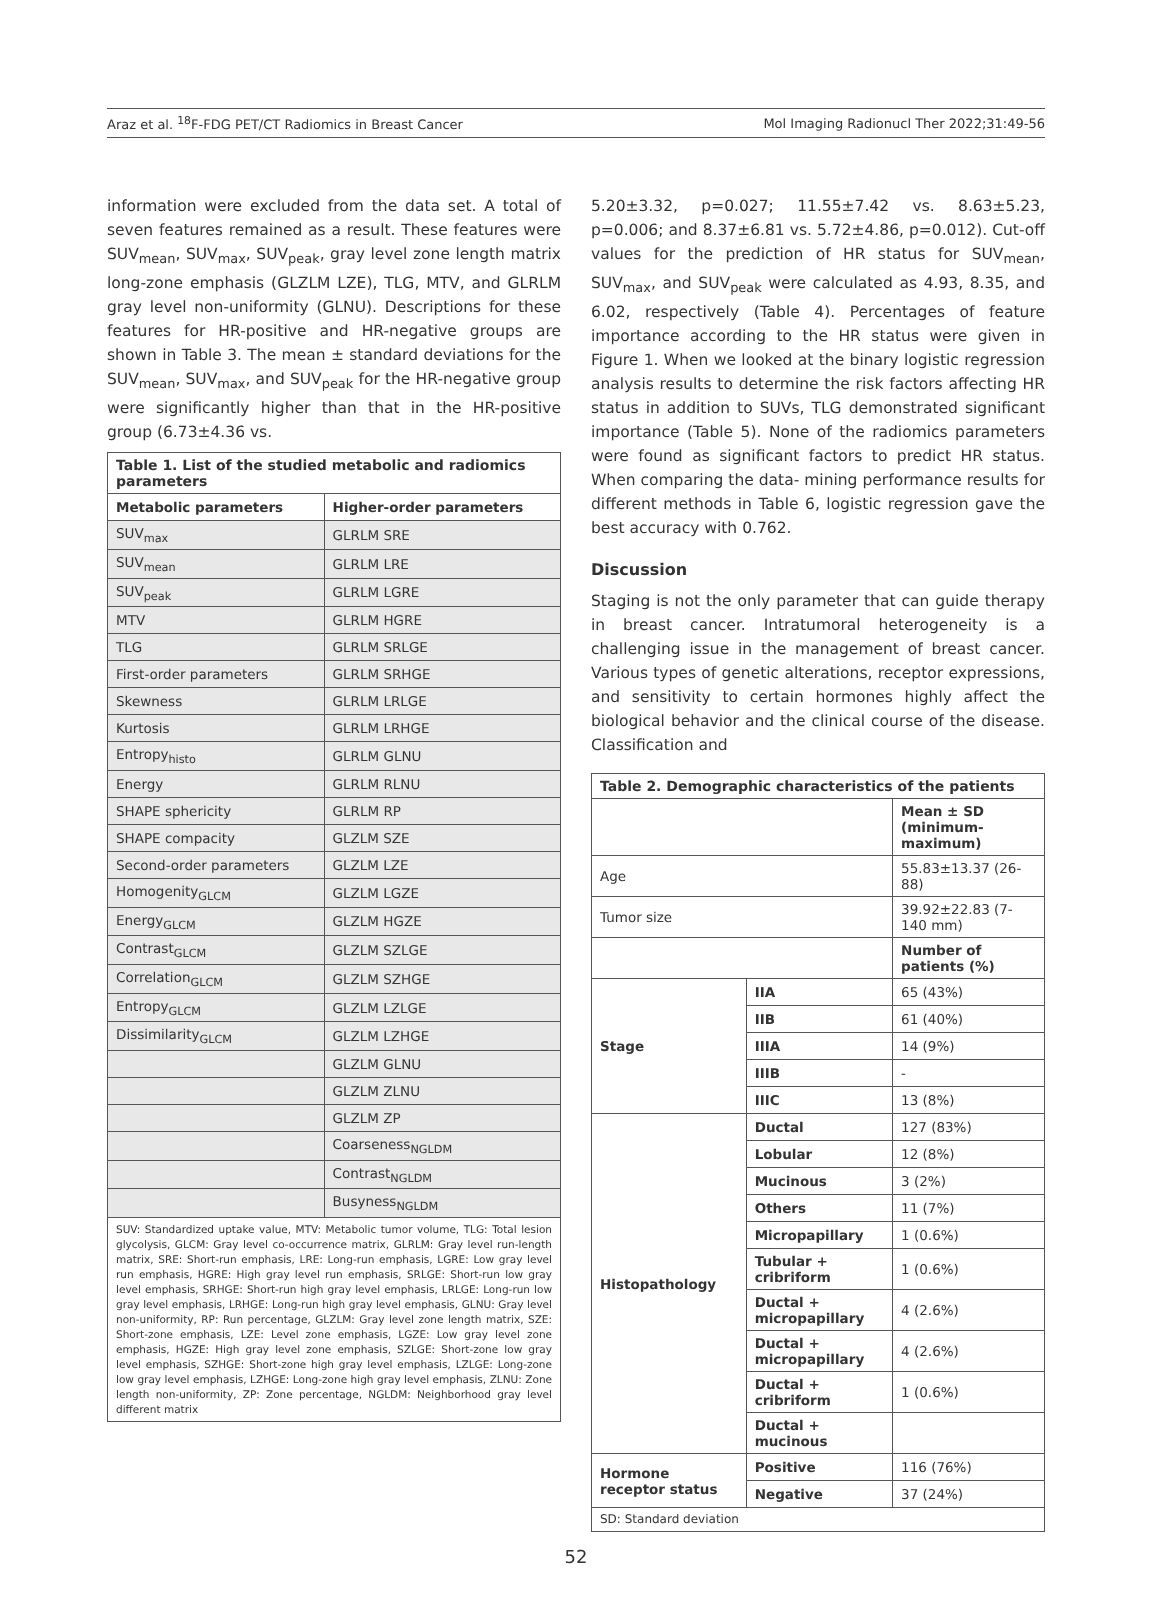Araz et al. <sup>18</sup>F-FDG PET/CT Radiomics in Breast Cancer Mol Imaging Radionucl Ther 2022;31:49-56
information were excluded from the data set. A total of seven features remained as a result. These features were SUV<sub>mean</sub>, SUV<sub>max</sub>, SUV<sub>peak</sub>, gray level zone length matrix long-zone emphasis (GLZLM LZE), TLG, MTV, and GLRLM gray level non-uniformity (GLNU). Descriptions for these features for HR-positive and HR-negative groups are shown in Table 3. The mean ± standard deviations for the SUV<sub>mean</sub>, SUV<sub>max</sub>, and SUV<sub>peak</sub> for the HR-negative group were significantly higher than that in the HR-positive group (6.73±4.36 vs.
Table 1. List of the studied metabolic and radiomics parameters
| Metabolic parameters | Higher-order parameters |
| --- | --- |
| SUV<sub>max</sub> | GLRLM SRE |
| SUV<sub>mean</sub> | GLRLM LRE |
| SUV<sub>peak</sub> | GLRLM LGRE |
| MTV | GLRLM HGRE |
| TLG | GLRLM SRLGE |
| First-order parameters | GLRLM SRHGE |
| Skewness | GLRLM LRLGE |
| Kurtosis | GLRLM LRHGE |
| Entropy<sub>histo</sub> | GLRLM GLNU |
| Energy | GLRLM RLNU |
| SHAPE sphericity | GLRLM RP |
| SHAPE compacity | GLZLM SZE |
| Second-order parameters | GLZLM LZE |
| Homogenity<sub>GLCM</sub> | GLZLM LGZE |
| Energy<sub>GLCM</sub> | GLZLM HGZE |
| Contrast<sub>GLCM</sub> | GLZLM SZLGE |
| Correlation<sub>GLCM</sub> | GLZLM SZHGE |
| Entropy<sub>GLCM</sub> | GLZLM LZLGE |
| Dissimilarity<sub>GLCM</sub> | GLZLM LZHGE |
| | GLZLM GLNU |
| | GLZLM ZLNU |
| | GLZLM ZP |
| | Coarseness<sub>NGLDM</sub> |
| | Contrast<sub>NGLDM</sub> |
| | Busyness<sub>NGLDM</sub> |
SUV: Standardized uptake value, MTV: Metabolic tumor volume, TLG: Total lesion glycolysis, GLCM: Gray level co-occurrence matrix, GLRLM: Gray level run-length matrix, SRE: Short-run emphasis, LRE: Long-run emphasis, LGRE: Low gray level run emphasis, HGRE: High gray level run emphasis, SRLGE: Short-run low gray level emphasis, SRHGE: Short-run high gray level emphasis, LRLGE: Long-run low gray level emphasis, LRHGE: Long-run high gray level emphasis, GLNU: Gray level non-uniformity, RP: Run percentage, GLZLM: Gray level zone length matrix, SZE: Short-zone emphasis, LZE: Level zone emphasis, LGZE: Low gray level zone emphasis, HGZE: High gray level zone emphasis, SZLGE: Short-zone low gray level emphasis, SZHGE: Short-zone high gray level emphasis, LZLGE: Long-zone low gray level emphasis, LZHGE: Long-zone high gray level emphasis, ZLNU: Zone length non-uniformity, ZP: Zone percentage, NGLDM: Neighborhood gray level different matrix
5.20±3.32, p=0.027; 11.55±7.42 vs. 8.63±5.23, p=0.006; and 8.37±6.81 vs. 5.72±4.86, p=0.012). Cut-off values for the prediction of HR status for SUV<sub>mean</sub>, SUV<sub>max</sub>, and SUV<sub>peak</sub> were calculated as 4.93, 8.35, and 6.02, respectively (Table 4). Percentages of feature importance according to the HR status were given in Figure 1. When we looked at the binary logistic regression analysis results to determine the risk factors affecting HR status in addition to SUVs, TLG demonstrated significant importance (Table 5). None of the radiomics parameters were found as significant factors to predict HR status. When comparing the data- mining performance results for different methods in Table 6, logistic regression gave the best accuracy with 0.762.
Discussion
Staging is not the only parameter that can guide therapy in breast cancer. Intratumoral heterogeneity is a challenging issue in the management of breast cancer. Various types of genetic alterations, receptor expressions, and sensitivity to certain hormones highly affect the biological behavior and the clinical course of the disease. Classification and
Table 2. Demographic characteristics of the patients
| | | Mean ± SD (minimum-maximum) |
| Age | | 55.83±13.37 (26-88) |
| Tumor size | | 39.92±22.83 (7-140 mm) |
| | | Number of patients (%) |
| Stage | IIA | 65 (43%) |
| | IIB | 61 (40%) |
| | IIIA | 14 (9%) |
| | IIIB | - |
| | IIIC | 13 (8%) |
| Histopathology | Ductal | 127 (83%) |
| | Lobular | 12 (8%) |
| | Mucinous | 3 (2%) |
| | Others | 11 (7%) |
| | Micropapillary | 1 (0.6%) |
| | Tubular + cribriform | 1 (0.6%) |
| | Ductal + micropapillary | 4 (2.6%) |
| | Ductal + micropapillary | 4 (2.6%) |
| | Ductal + cribriform | 1 (0.6%) |
| | Ductal + mucinous | |
| Hormone receptor status | Positive | 116 (76%) |
| | Negative | 37 (24%) |
SD: Standard deviation
52